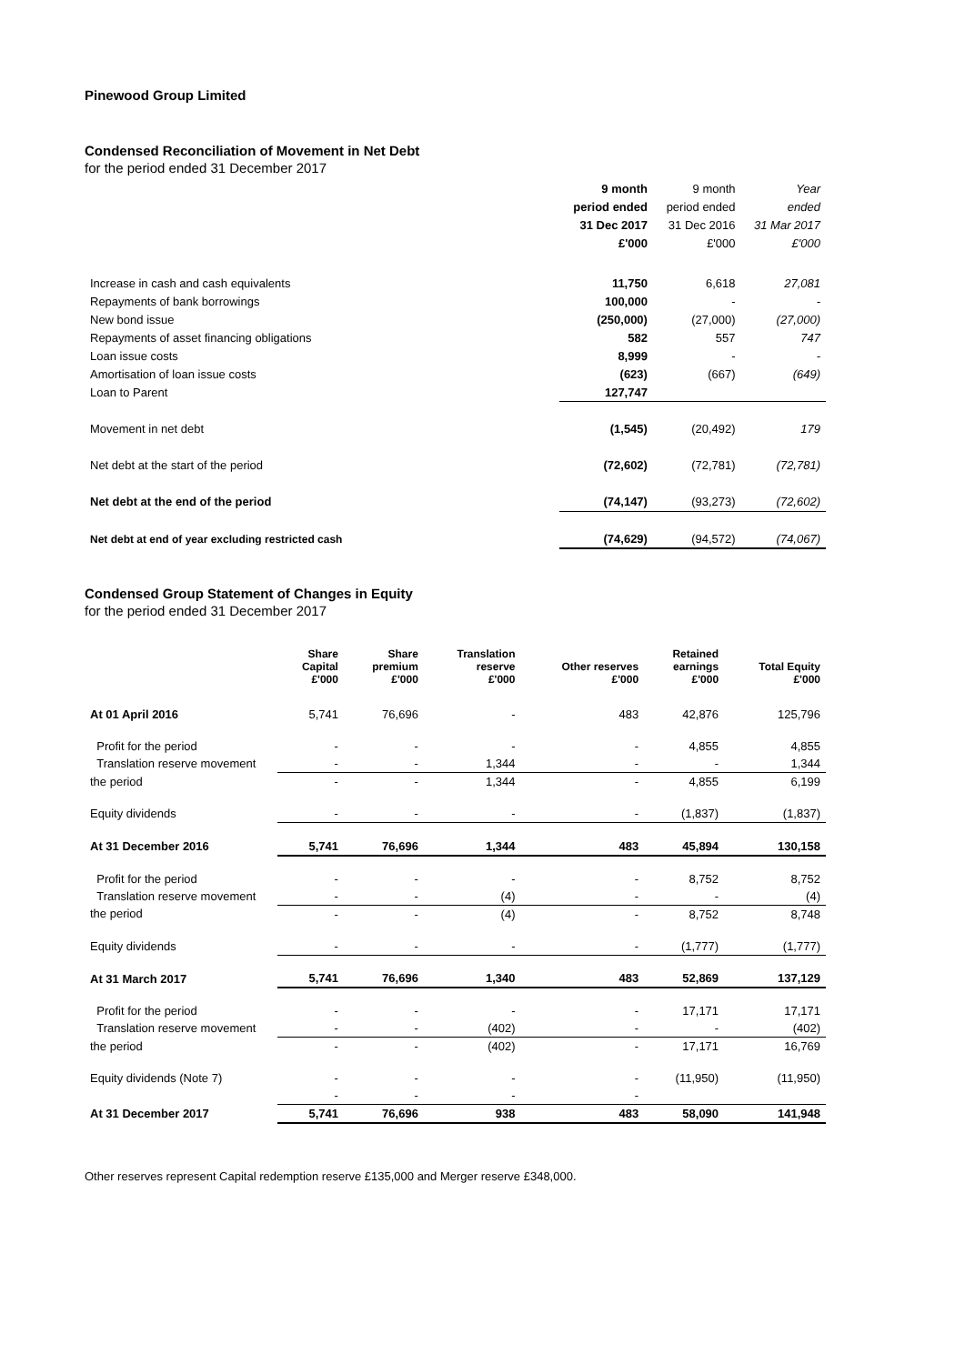Pinewood Group Limited
Condensed Reconciliation of Movement in Net Debt
for the period ended 31 December 2017
| | 9 month | 9 month | Year |
| | period ended | period ended | ended |
| | 31 Dec 2017 | 31 Dec 2016 | 31 Mar 2017 |
| | £'000 | £'000 | £'000 |
| Increase in cash and cash equivalents | 11,750 | 6,618 | 27,081 |
| Repayments of bank borrowings | 100,000 | - | - |
| New bond issue | (250,000) | (27,000) | (27,000) |
| Repayments of asset financing obligations | 582 | 557 | 747 |
| Loan issue costs | 8,999 | - | - |
| Amortisation of loan issue costs | (623) | (667) | (649) |
| Loan to Parent | 127,747 | | |
| Movement in net debt | (1,545) | (20,492) | 179 |
| Net debt at the start of the period | (72,602) | (72,781) | (72,781) |
| Net debt at the end of the period | (74,147) | (93,273) | (72,602) |
| Net debt at end of year excluding restricted cash | (74,629) | (94,572) | (74,067) |
Condensed Group Statement of Changes in Equity
for the period ended 31 December 2017
| | Share Capital £'000 | Share premium £'000 | Translation reserve £'000 | Other reserves £'000 | Retained earnings £'000 | Total Equity £'000 |
| --- | --- | --- | --- | --- | --- | --- |
| At 01 April 2016 | 5,741 | 76,696 | - | 483 | 42,876 | 125,796 |
| Profit for the period | - | - | - | - | 4,855 | 4,855 |
| Translation reserve movement | - | - | 1,344 | - | - | 1,344 |
| the period | - | - | 1,344 | - | 4,855 | 6,199 |
| Equity dividends | - | - | - | - | (1,837) | (1,837) |
| At 31 December 2016 | 5,741 | 76,696 | 1,344 | 483 | 45,894 | 130,158 |
| Profit for the period | - | - | - | - | 8,752 | 8,752 |
| Translation reserve movement | - | - | (4) | - | - | (4) |
| the period | - | - | (4) | - | 8,752 | 8,748 |
| Equity dividends | - | - | - | - | (1,777) | (1,777) |
| At 31 March 2017 | 5,741 | 76,696 | 1,340 | 483 | 52,869 | 137,129 |
| Profit for the period | - | - | - | - | 17,171 | 17,171 |
| Translation reserve movement | - | - | (402) | - | - | (402) |
| the period | - | - | (402) | - | 17,171 | 16,769 |
| Equity dividends (Note 7) | - | - | - | - | (11,950) | (11,950) |
| | - | - | - | - | | |
| At 31 December 2017 | 5,741 | 76,696 | 938 | 483 | 58,090 | 141,948 |
Other reserves represent Capital redemption reserve £135,000 and Merger reserve £348,000.